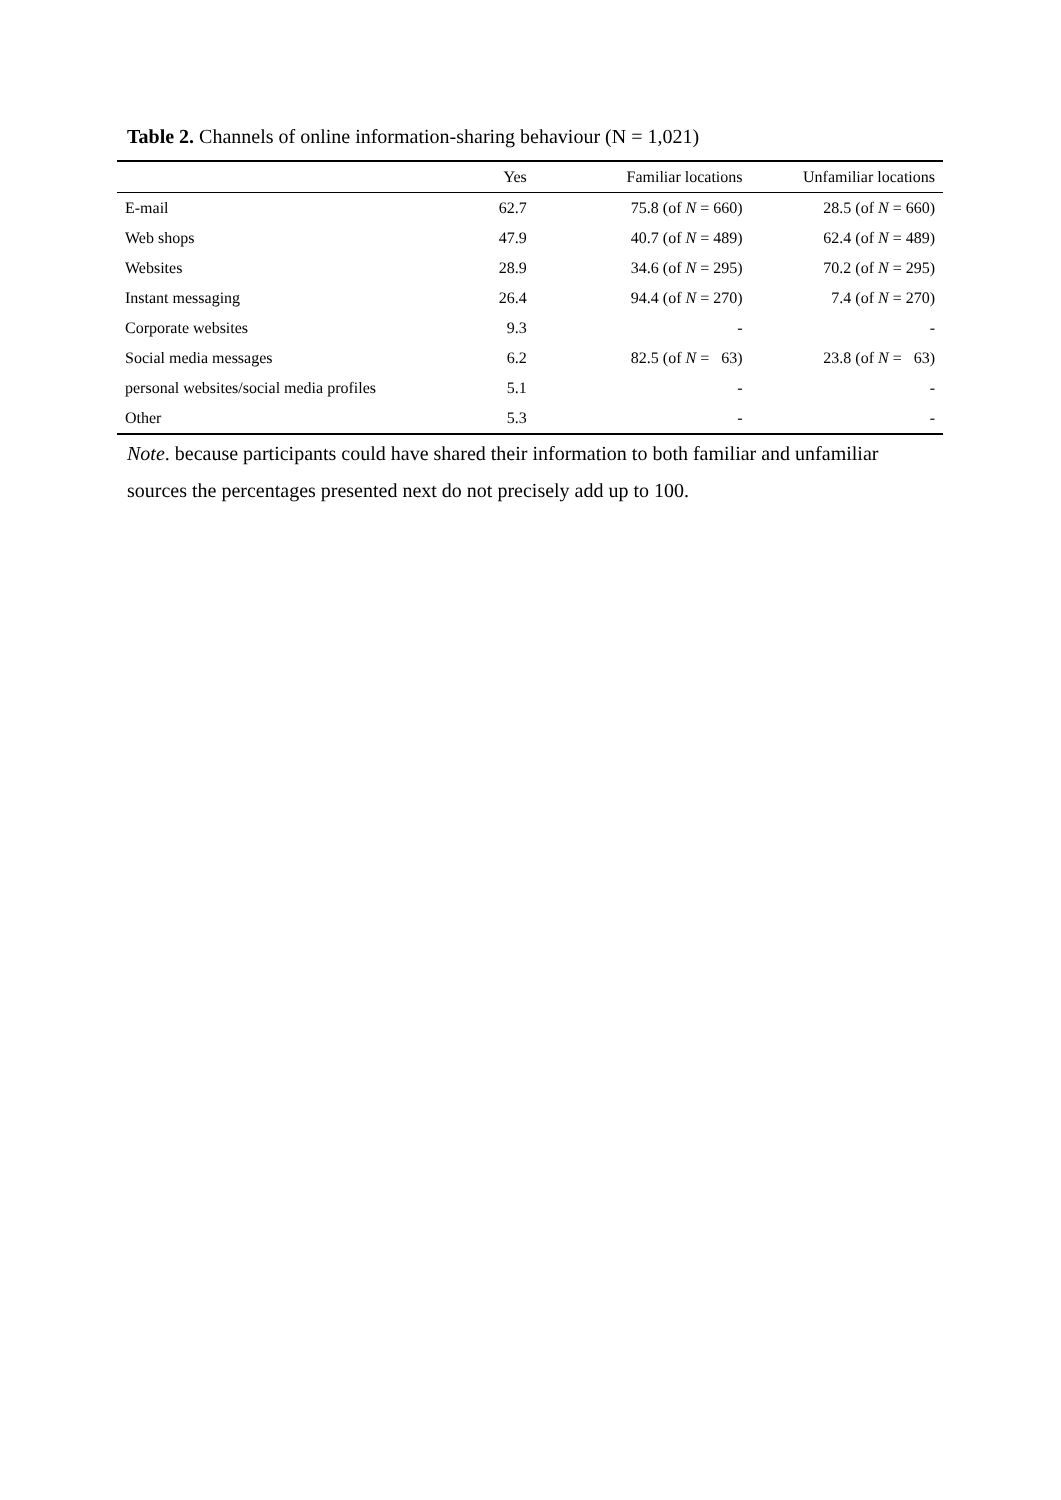Table 2. Channels of online information-sharing behaviour (N = 1,021)
| | Yes | Familiar locations | Unfamiliar locations |
| --- | --- | --- | --- |
| E-mail | 62.7 | 75.8 (of N = 660) | 28.5 (of N = 660) |
| Web shops | 47.9 | 40.7 (of N = 489) | 62.4 (of N = 489) |
| Websites | 28.9 | 34.6 (of N = 295) | 70.2 (of N = 295) |
| Instant messaging | 26.4 | 94.4 (of N = 270) | 7.4 (of N = 270) |
| Corporate websites | 9.3 | - | - |
| Social media messages | 6.2 | 82.5 (of N = 63) | 23.8 (of N = 63) |
| personal websites/social media profiles | 5.1 | - | - |
| Other | 5.3 | - | - |
Note. because participants could have shared their information to both familiar and unfamiliar sources the percentages presented next do not precisely add up to 100.